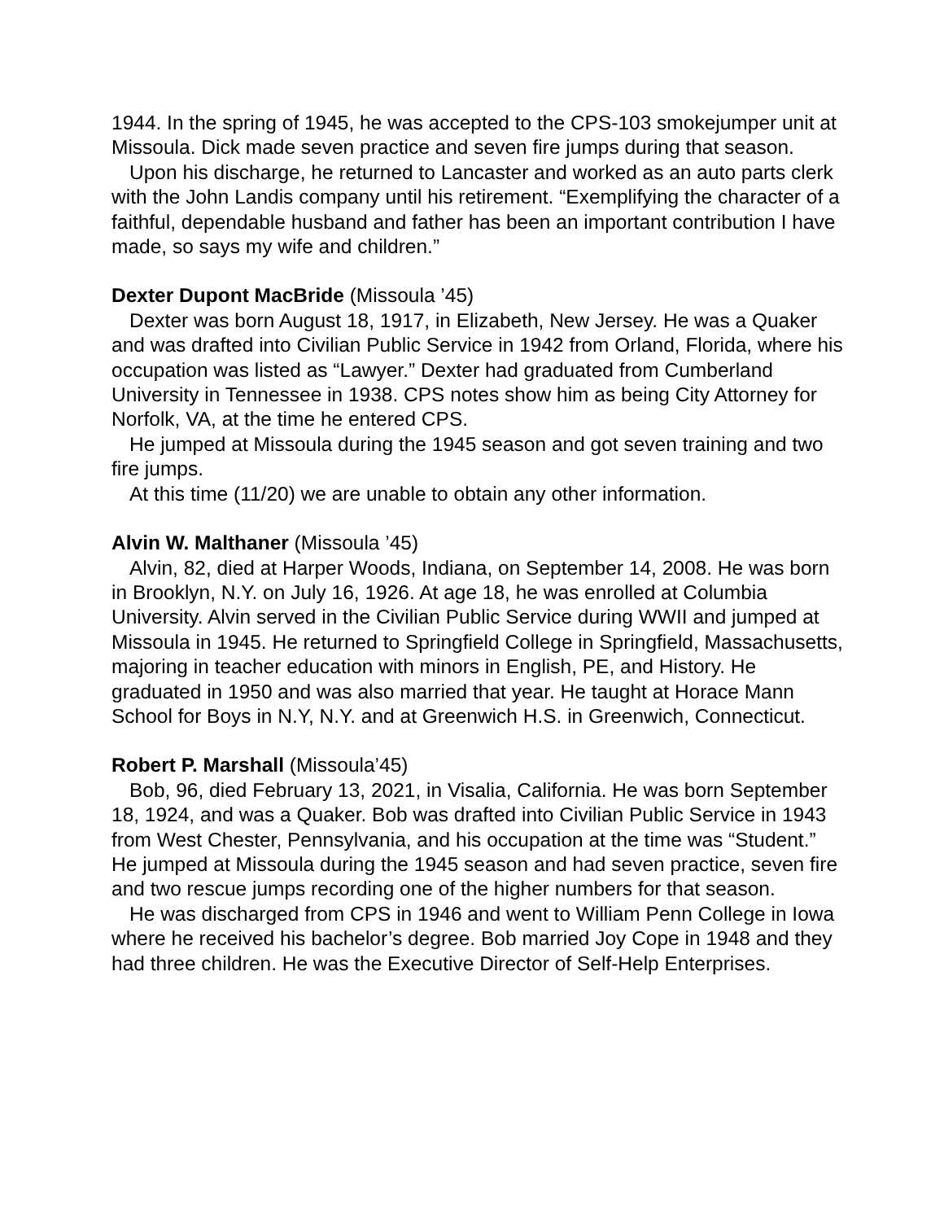1944. In the spring of 1945, he was accepted to the CPS-103 smokejumper unit at Missoula. Dick made seven practice and seven fire jumps during that season.
Upon his discharge, he returned to Lancaster and worked as an auto parts clerk with the John Landis company until his retirement. “Exemplifying the character of a faithful, dependable husband and father has been an important contribution I have made, so says my wife and children.”
Dexter Dupont MacBride (Missoula ’45)
Dexter was born August 18, 1917, in Elizabeth, New Jersey. He was a Quaker and was drafted into Civilian Public Service in 1942 from Orland, Florida, where his occupation was listed as “Lawyer.” Dexter had graduated from Cumberland University in Tennessee in 1938. CPS notes show him as being City Attorney for Norfolk, VA, at the time he entered CPS.
He jumped at Missoula during the 1945 season and got seven training and two fire jumps.
At this time (11/20) we are unable to obtain any other information.
Alvin W. Malthaner (Missoula ’45)
Alvin, 82, died at Harper Woods, Indiana, on September 14, 2008. He was born in Brooklyn, N.Y. on July 16, 1926. At age 18, he was enrolled at Columbia University. Alvin served in the Civilian Public Service during WWII and jumped at Missoula in 1945. He returned to Springfield College in Springfield, Massachusetts, majoring in teacher education with minors in English, PE, and History. He graduated in 1950 and was also married that year. He taught at Horace Mann School for Boys in N.Y, N.Y. and at Greenwich H.S. in Greenwich, Connecticut.
Robert P. Marshall (Missoula’45)
Bob, 96, died February 13, 2021, in Visalia, California. He was born September 18, 1924, and was a Quaker. Bob was drafted into Civilian Public Service in 1943 from West Chester, Pennsylvania, and his occupation at the time was “Student.” He jumped at Missoula during the 1945 season and had seven practice, seven fire and two rescue jumps recording one of the higher numbers for that season.
He was discharged from CPS in 1946 and went to William Penn College in Iowa where he received his bachelor’s degree. Bob married Joy Cope in 1948 and they had three children. He was the Executive Director of Self-Help Enterprises.